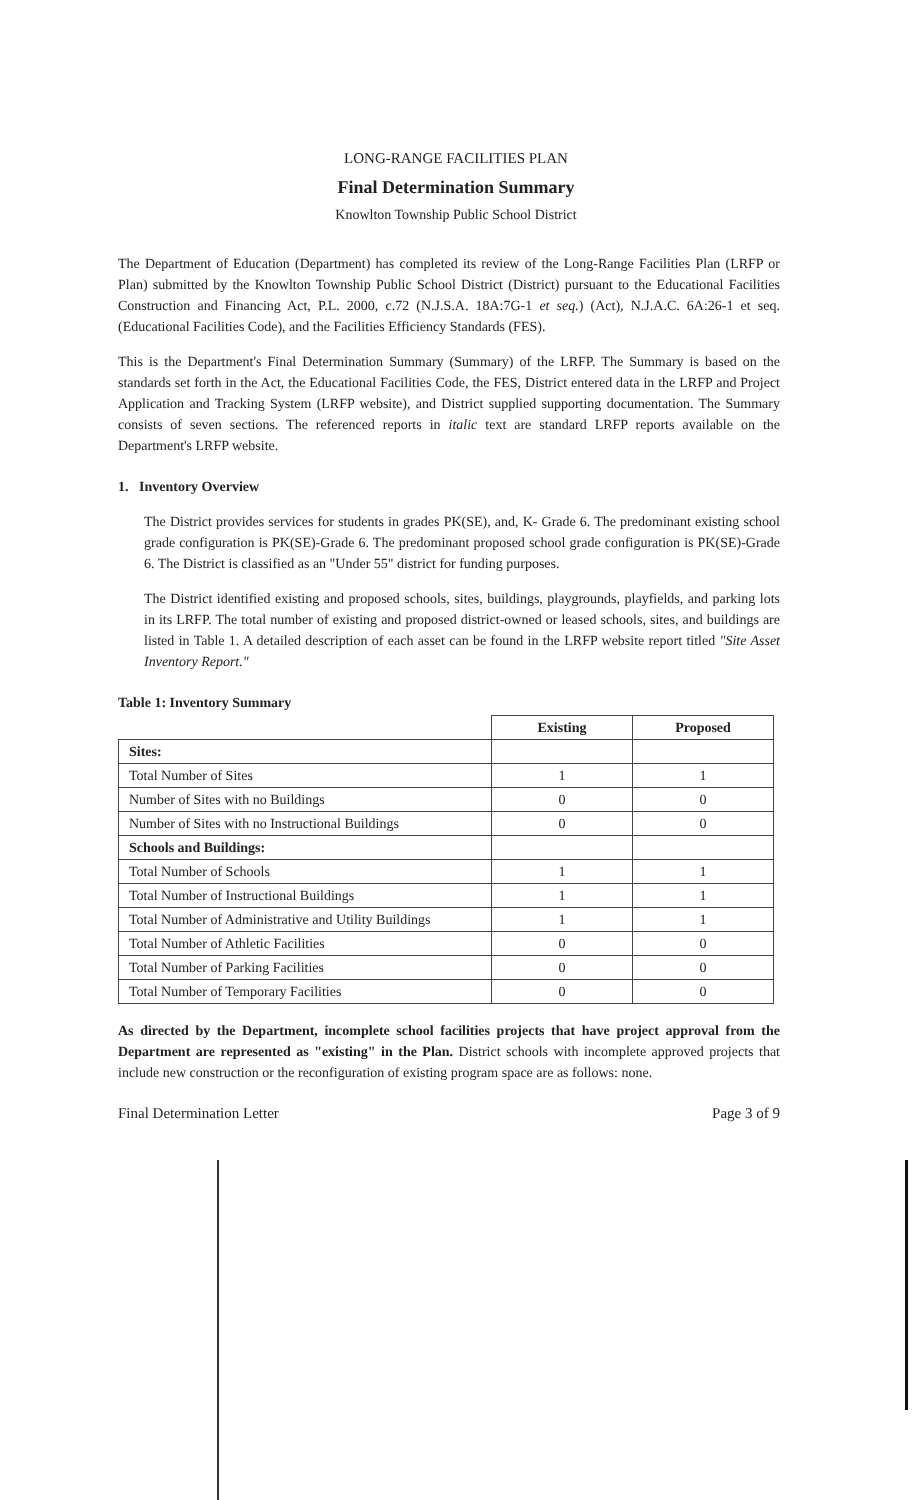LONG-RANGE FACILITIES PLAN
Final Determination Summary
Knowlton Township Public School District
The Department of Education (Department) has completed its review of the Long-Range Facilities Plan (LRFP or Plan) submitted by the Knowlton Township Public School District (District) pursuant to the Educational Facilities Construction and Financing Act, P.L. 2000, c.72 (N.J.S.A. 18A:7G-1 et seq.) (Act), N.J.A.C. 6A:26-1 et seq. (Educational Facilities Code), and the Facilities Efficiency Standards (FES).
This is the Department's Final Determination Summary (Summary) of the LRFP. The Summary is based on the standards set forth in the Act, the Educational Facilities Code, the FES, District entered data in the LRFP and Project Application and Tracking System (LRFP website), and District supplied supporting documentation. The Summary consists of seven sections. The referenced reports in italic text are standard LRFP reports available on the Department's LRFP website.
1. Inventory Overview
The District provides services for students in grades PK(SE), and, K- Grade 6. The predominant existing school grade configuration is PK(SE)-Grade 6. The predominant proposed school grade configuration is PK(SE)-Grade 6. The District is classified as an "Under 55" district for funding purposes.
The District identified existing and proposed schools, sites, buildings, playgrounds, playfields, and parking lots in its LRFP. The total number of existing and proposed district-owned or leased schools, sites, and buildings are listed in Table 1. A detailed description of each asset can be found in the LRFP website report titled "Site Asset Inventory Report."
Table 1: Inventory Summary
| | Existing | Proposed |
| Sites: | | |
| Total Number of Sites | 1 | 1 |
| Number of Sites with no Buildings | 0 | 0 |
| Number of Sites with no Instructional Buildings | 0 | 0 |
| Schools and Buildings: | | |
| Total Number of Schools | 1 | 1 |
| Total Number of Instructional Buildings | 1 | 1 |
| Total Number of Administrative and Utility Buildings | 1 | 1 |
| Total Number of Athletic Facilities | 0 | 0 |
| Total Number of Parking Facilities | 0 | 0 |
| Total Number of Temporary Facilities | 0 | 0 |
As directed by the Department, incomplete school facilities projects that have project approval from the Department are represented as "existing" in the Plan. District schools with incomplete approved projects that include new construction or the reconfiguration of existing program space are as follows: none.
Final Determination Letter Page 3 of 9